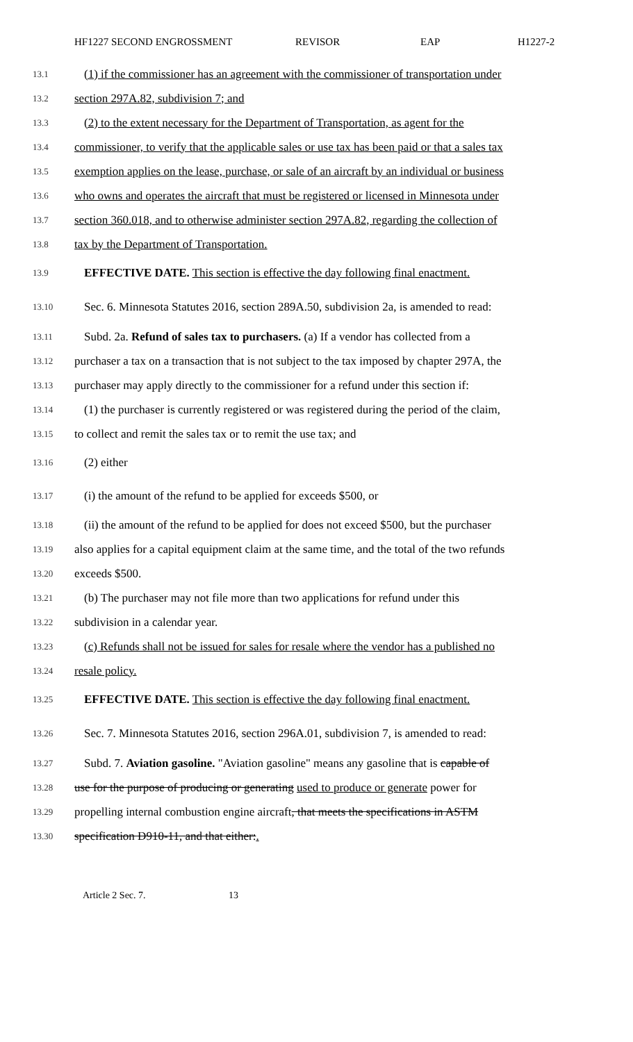HF1227 SECOND ENGROSSMENT REVISOR EAP H1227-2
13.1 (1) if the commissioner has an agreement with the commissioner of transportation under
13.2 section 297A.82, subdivision 7; and
13.3 (2) to the extent necessary for the Department of Transportation, as agent for the
13.4 commissioner, to verify that the applicable sales or use tax has been paid or that a sales tax
13.5 exemption applies on the lease, purchase, or sale of an aircraft by an individual or business
13.6 who owns and operates the aircraft that must be registered or licensed in Minnesota under
13.7 section 360.018, and to otherwise administer section 297A.82, regarding the collection of
13.8 tax by the Department of Transportation.
13.9 EFFECTIVE DATE. This section is effective the day following final enactment.
13.10 Sec. 6. Minnesota Statutes 2016, section 289A.50, subdivision 2a, is amended to read:
13.11 Subd. 2a. Refund of sales tax to purchasers. (a) If a vendor has collected from a
13.12 purchaser a tax on a transaction that is not subject to the tax imposed by chapter 297A, the
13.13 purchaser may apply directly to the commissioner for a refund under this section if:
13.14 (1) the purchaser is currently registered or was registered during the period of the claim,
13.15 to collect and remit the sales tax or to remit the use tax; and
13.16 (2) either
13.17 (i) the amount of the refund to be applied for exceeds $500, or
13.18 (ii) the amount of the refund to be applied for does not exceed $500, but the purchaser
13.19 also applies for a capital equipment claim at the same time, and the total of the two refunds
13.20 exceeds $500.
13.21 (b) The purchaser may not file more than two applications for refund under this
13.22 subdivision in a calendar year.
13.23 (c) Refunds shall not be issued for sales for resale where the vendor has a published no
13.24 resale policy.
13.25 EFFECTIVE DATE. This section is effective the day following final enactment.
13.26 Sec. 7. Minnesota Statutes 2016, section 296A.01, subdivision 7, is amended to read:
13.27 Subd. 7. Aviation gasoline. "Aviation gasoline" means any gasoline that is capable of
13.28 use for the purpose of producing or generating used to produce or generate power for
13.29 propelling internal combustion engine aircraft, that meets the specifications in ASTM
13.30 specification D910-11, and that either:.
Article 2 Sec. 7. 13